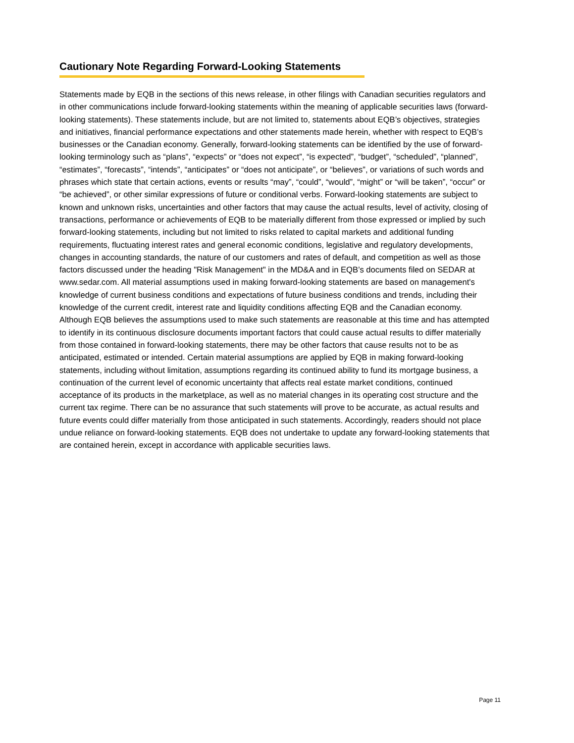Cautionary Note Regarding Forward-Looking Statements
Statements made by EQB in the sections of this news release, in other filings with Canadian securities regulators and in other communications include forward-looking statements within the meaning of applicable securities laws (forward-looking statements). These statements include, but are not limited to, statements about EQB’s objectives, strategies and initiatives, financial performance expectations and other statements made herein, whether with respect to EQB’s businesses or the Canadian economy. Generally, forward-looking statements can be identified by the use of forward-looking terminology such as “plans”, “expects” or “does not expect”, “is expected”, “budget”, “scheduled”, “planned”, “estimates”, “forecasts”, “intends”, “anticipates” or “does not anticipate”, or “believes”, or variations of such words and phrases which state that certain actions, events or results “may”, “could”, “would”, “might” or “will be taken”, “occur” or “be achieved”, or other similar expressions of future or conditional verbs. Forward-looking statements are subject to known and unknown risks, uncertainties and other factors that may cause the actual results, level of activity, closing of transactions, performance or achievements of EQB to be materially different from those expressed or implied by such forward-looking statements, including but not limited to risks related to capital markets and additional funding requirements, fluctuating interest rates and general economic conditions, legislative and regulatory developments, changes in accounting standards, the nature of our customers and rates of default, and competition as well as those factors discussed under the heading "Risk Management" in the MD&A and in EQB’s documents filed on SEDAR at www.sedar.com. All material assumptions used in making forward-looking statements are based on management's knowledge of current business conditions and expectations of future business conditions and trends, including their knowledge of the current credit, interest rate and liquidity conditions affecting EQB and the Canadian economy. Although EQB believes the assumptions used to make such statements are reasonable at this time and has attempted to identify in its continuous disclosure documents important factors that could cause actual results to differ materially from those contained in forward-looking statements, there may be other factors that cause results not to be as anticipated, estimated or intended. Certain material assumptions are applied by EQB in making forward-looking statements, including without limitation, assumptions regarding its continued ability to fund its mortgage business, a continuation of the current level of economic uncertainty that affects real estate market conditions, continued acceptance of its products in the marketplace, as well as no material changes in its operating cost structure and the current tax regime. There can be no assurance that such statements will prove to be accurate, as actual results and future events could differ materially from those anticipated in such statements. Accordingly, readers should not place undue reliance on forward-looking statements. EQB does not undertake to update any forward-looking statements that are contained herein, except in accordance with applicable securities laws.
Page 11